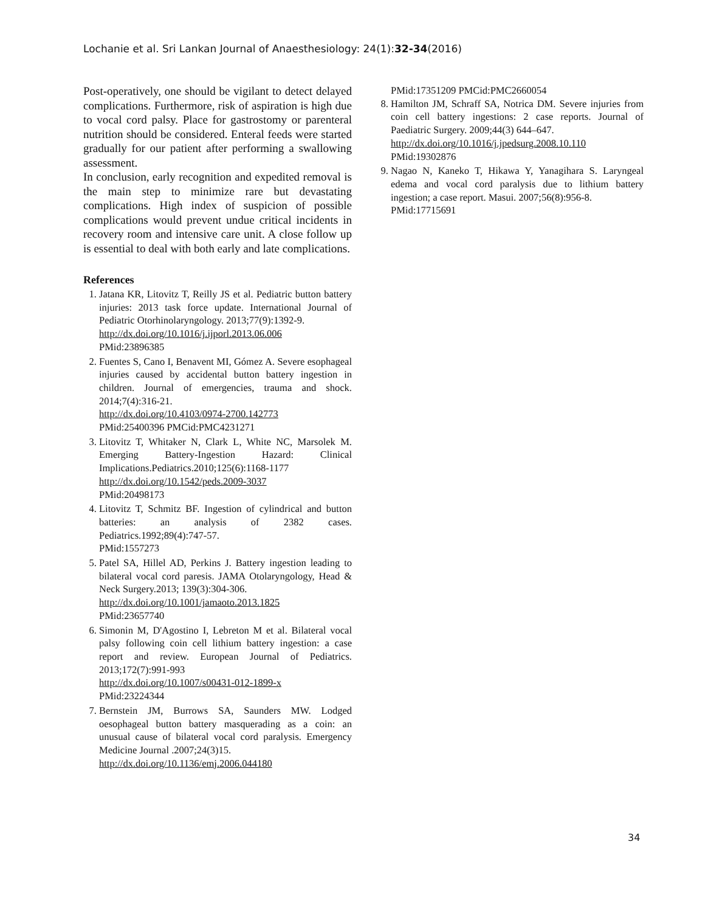Lochanie et al. Sri Lankan Journal of Anaesthesiology: 24(1):32-34(2016)
Post-operatively, one should be vigilant to detect delayed complications. Furthermore, risk of aspiration is high due to vocal cord palsy. Place for gastrostomy or parenteral nutrition should be considered. Enteral feeds were started gradually for our patient after performing a swallowing assessment.
In conclusion, early recognition and expedited removal is the main step to minimize rare but devastating complications. High index of suspicion of possible complications would prevent undue critical incidents in recovery room and intensive care unit. A close follow up is essential to deal with both early and late complications.
References
1. Jatana KR, Litovitz T, Reilly JS et al. Pediatric button battery injuries: 2013 task force update. International Journal of Pediatric Otorhinolaryngology. 2013;77(9):1392-9.
http://dx.doi.org/10.1016/j.ijporl.2013.06.006
PMid:23896385
2. Fuentes S, Cano I, Benavent MI, Gómez A. Severe esophageal injuries caused by accidental button battery ingestion in children. Journal of emergencies, trauma and shock. 2014;7(4):316-21.
http://dx.doi.org/10.4103/0974-2700.142773
PMid:25400396 PMCid:PMC4231271
3. Litovitz T, Whitaker N, Clark L, White NC, Marsolek M. Emerging Battery-Ingestion Hazard: Clinical Implications.Pediatrics.2010;125(6):1168-1177
http://dx.doi.org/10.1542/peds.2009-3037
PMid:20498173
4. Litovitz T, Schmitz BF. Ingestion of cylindrical and button batteries: an analysis of 2382 cases. Pediatrics.1992;89(4):747-57.
PMid:1557273
5. Patel SA, Hillel AD, Perkins J. Battery ingestion leading to bilateral vocal cord paresis. JAMA Otolaryngology, Head & Neck Surgery.2013; 139(3):304-306.
http://dx.doi.org/10.1001/jamaoto.2013.1825
PMid:23657740
6. Simonin M, D'Agostino I, Lebreton M et al. Bilateral vocal palsy following coin cell lithium battery ingestion: a case report and review. European Journal of Pediatrics. 2013;172(7):991-993
http://dx.doi.org/10.1007/s00431-012-1899-x
PMid:23224344
7. Bernstein JM, Burrows SA, Saunders MW. Lodged oesophageal button battery masquerading as a coin: an unusual cause of bilateral vocal cord paralysis. Emergency Medicine Journal .2007;24(3)15.
http://dx.doi.org/10.1136/emj.2006.044180
PMid:17351209 PMCid:PMC2660054
8. Hamilton JM, Schraff SA, Notrica DM. Severe injuries from coin cell battery ingestions: 2 case reports. Journal of Paediatric Surgery. 2009;44(3) 644–647.
http://dx.doi.org/10.1016/j.jpedsurg.2008.10.110
PMid:19302876
9. Nagao N, Kaneko T, Hikawa Y, Yanagihara S. Laryngeal edema and vocal cord paralysis due to lithium battery ingestion; a case report. Masui. 2007;56(8):956-8.
PMid:17715691
34